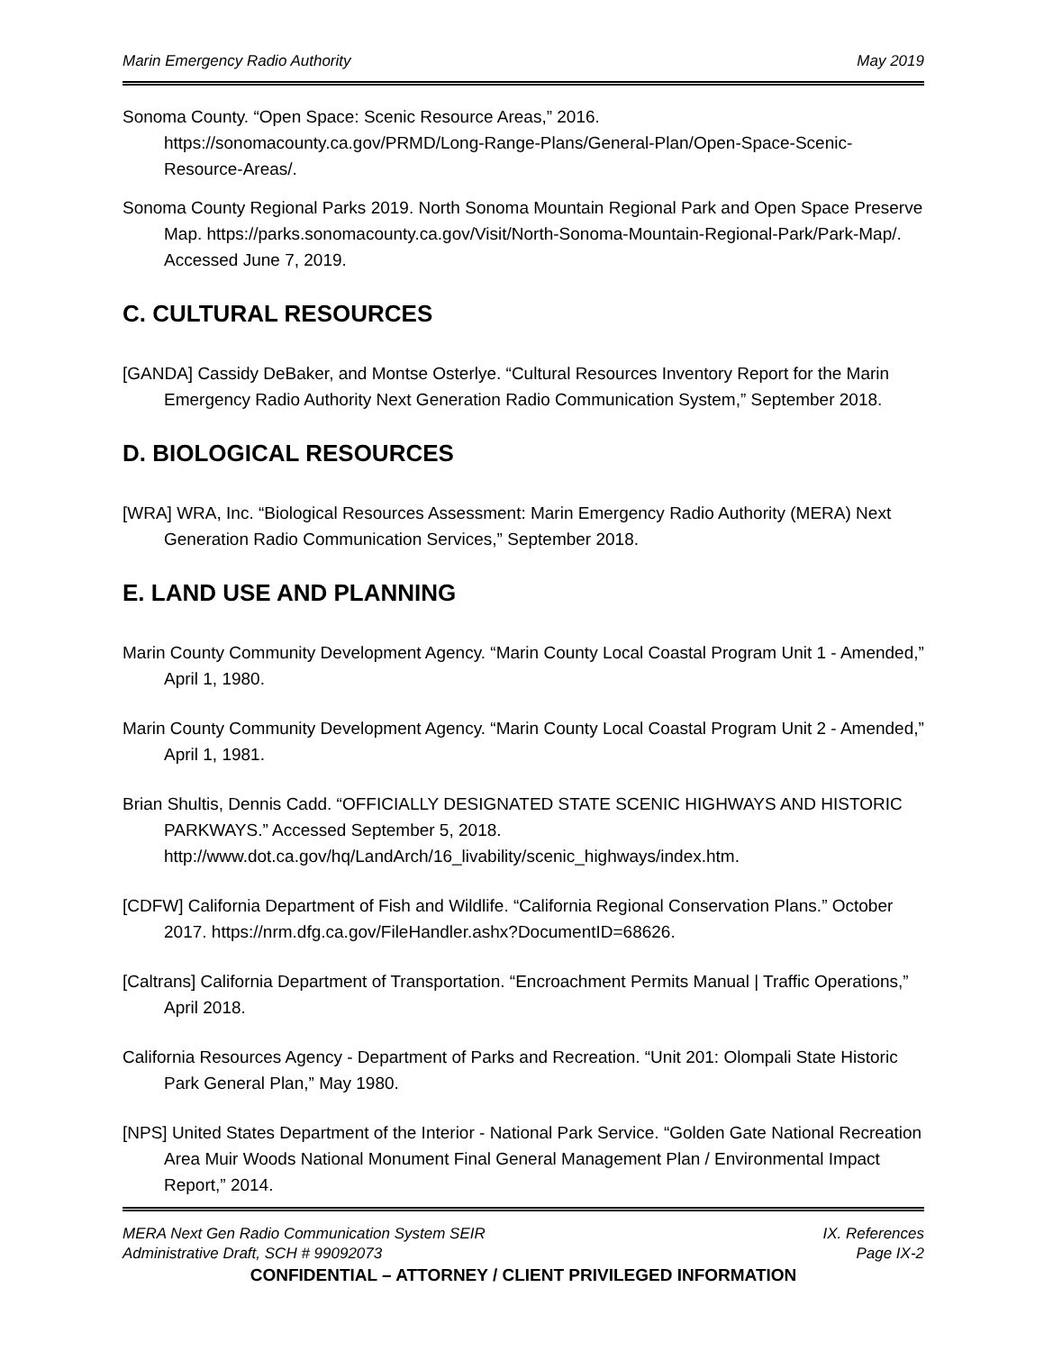Marin Emergency Radio Authority May 2019
Sonoma County. “Open Space: Scenic Resource Areas,” 2016. https://sonomacounty.ca.gov/PRMD/Long-Range-Plans/General-Plan/Open-Space-Scenic-Resource-Areas/.
Sonoma County Regional Parks 2019. North Sonoma Mountain Regional Park and Open Space Preserve Map. https://parks.sonomacounty.ca.gov/Visit/North-Sonoma-Mountain-Regional-Park/Park-Map/. Accessed June 7, 2019.
C. CULTURAL RESOURCES
[GANDA] Cassidy DeBaker, and Montse Osterlye. “Cultural Resources Inventory Report for the Marin Emergency Radio Authority Next Generation Radio Communication System,” September 2018.
D. BIOLOGICAL RESOURCES
[WRA] WRA, Inc. “Biological Resources Assessment: Marin Emergency Radio Authority (MERA) Next Generation Radio Communication Services,” September 2018.
E. LAND USE AND PLANNING
Marin County Community Development Agency. “Marin County Local Coastal Program Unit 1 - Amended,” April 1, 1980.
Marin County Community Development Agency. “Marin County Local Coastal Program Unit 2 - Amended,” April 1, 1981.
Brian Shultis, Dennis Cadd. “OFFICIALLY DESIGNATED STATE SCENIC HIGHWAYS AND HISTORIC PARKWAYS.” Accessed September 5, 2018. http://www.dot.ca.gov/hq/LandArch/16_livability/scenic_highways/index.htm.
[CDFW] California Department of Fish and Wildlife. “California Regional Conservation Plans.” October 2017. https://nrm.dfg.ca.gov/FileHandler.ashx?DocumentID=68626.
[Caltrans] California Department of Transportation. “Encroachment Permits Manual | Traffic Operations,” April 2018.
California Resources Agency - Department of Parks and Recreation. “Unit 201: Olompali State Historic Park General Plan,” May 1980.
[NPS] United States Department of the Interior - National Park Service. “Golden Gate National Recreation Area Muir Woods National Monument Final General Management Plan / Environmental Impact Report,” 2014.
MERA Next Gen Radio Communication System SEIR IX. References
Administrative Draft, SCH # 99092073 Page IX-2
CONFIDENTIAL – ATTORNEY / CLIENT PRIVILEGED INFORMATION